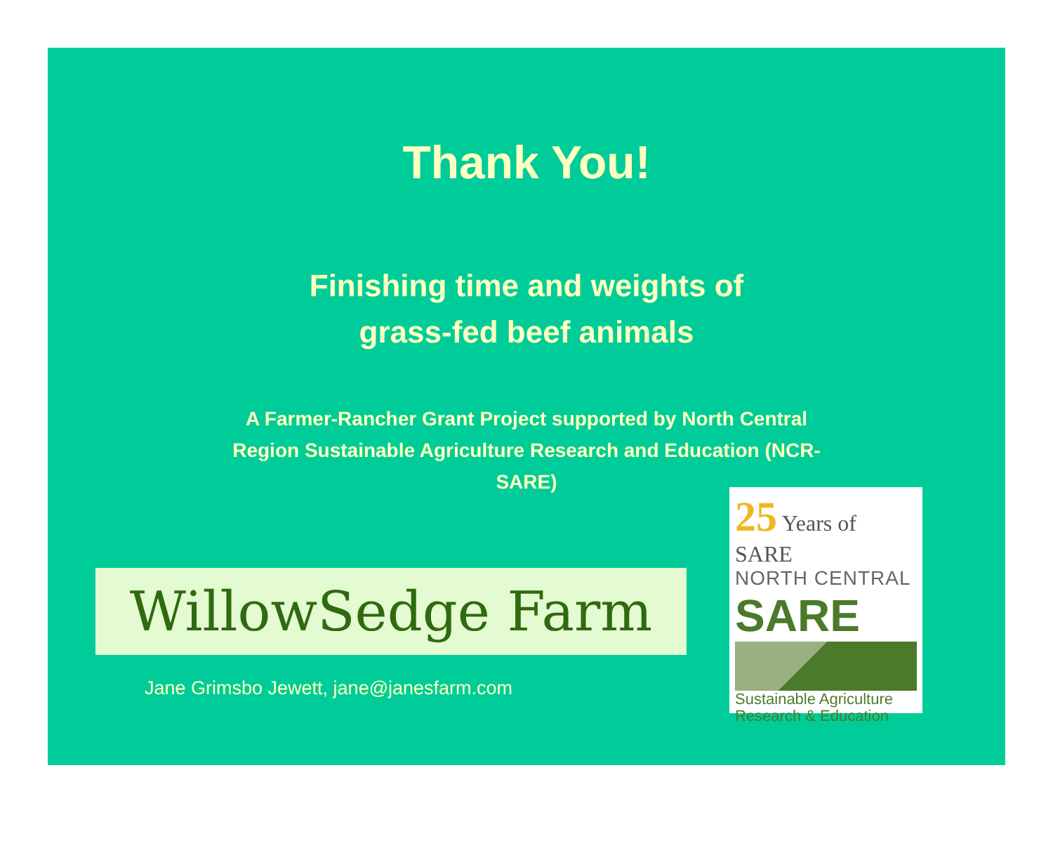Thank You!
Finishing time and weights of
grass-fed beef animals
A Farmer-Rancher Grant Project supported by North Central Region Sustainable Agriculture Research and Education (NCR-SARE)
WillowSedge Farm
Jane Grimsbo Jewett, jane@janesfarm.com
25 Years of SARE
NORTH CENTRAL
SARE
Sustainable Agriculture
Research & Education